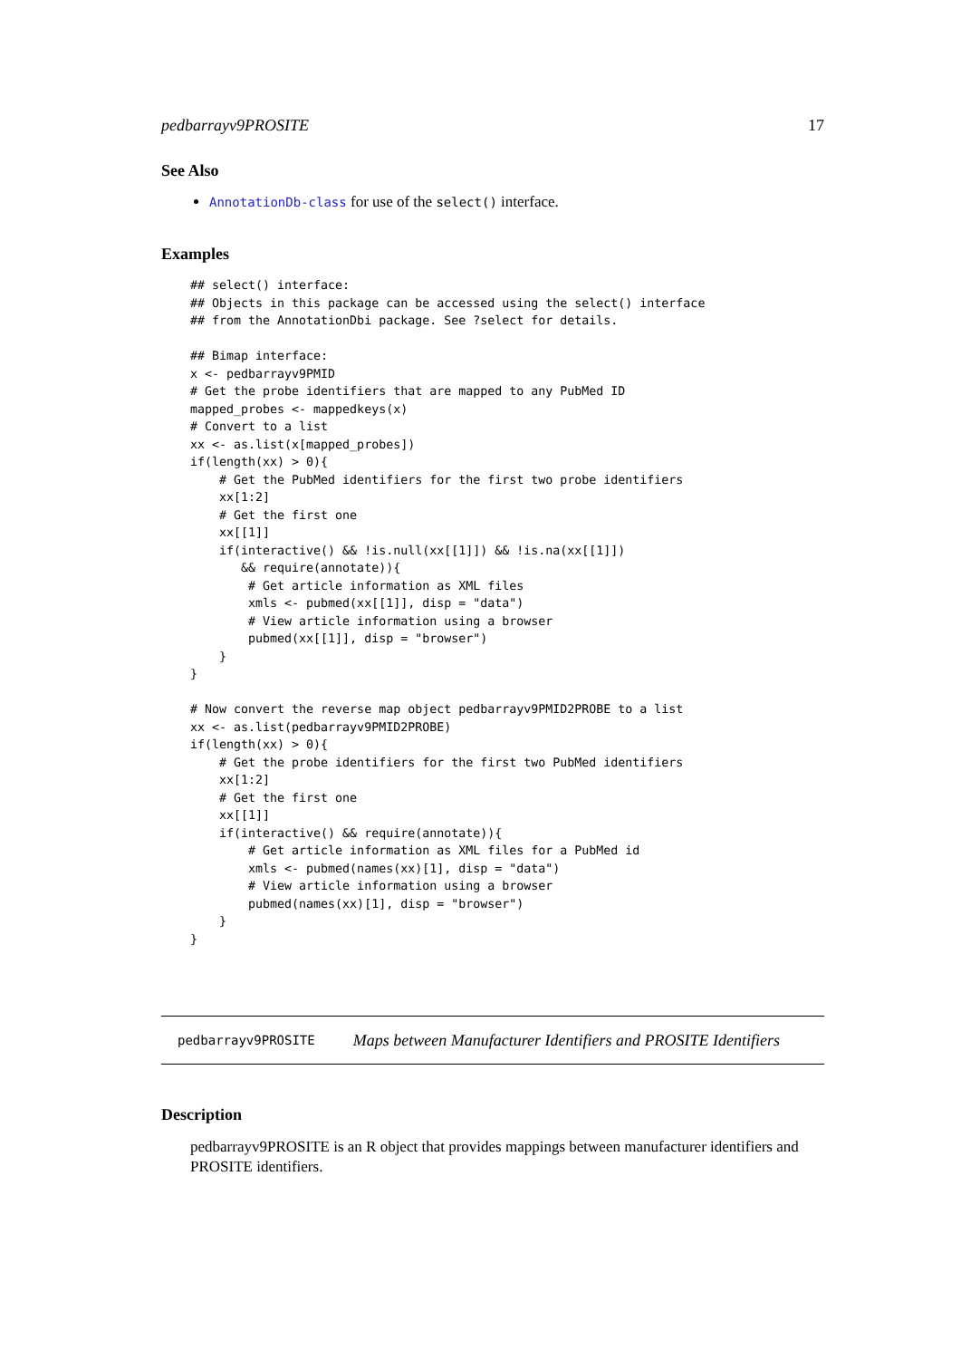pedbarrayv9PROSITE 17
See Also
AnnotationDb-class for use of the select() interface.
Examples
## select() interface:
## Objects in this package can be accessed using the select() interface
## from the AnnotationDbi package. See ?select for details.

## Bimap interface:
x <- pedbarrayv9PMID
# Get the probe identifiers that are mapped to any PubMed ID
mapped_probes <- mappedkeys(x)
# Convert to a list
xx <- as.list(x[mapped_probes])
if(length(xx) > 0){
    # Get the PubMed identifiers for the first two probe identifiers
    xx[1:2]
    # Get the first one
    xx[[1]]
    if(interactive() && !is.null(xx[[1]]) && !is.na(xx[[1]])
       && require(annotate)){
        # Get article information as XML files
        xmls <- pubmed(xx[[1]], disp = "data")
        # View article information using a browser
        pubmed(xx[[1]], disp = "browser")
    }
}

# Now convert the reverse map object pedbarrayv9PMID2PROBE to a list
xx <- as.list(pedbarrayv9PMID2PROBE)
if(length(xx) > 0){
    # Get the probe identifiers for the first two PubMed identifiers
    xx[1:2]
    # Get the first one
    xx[[1]]
    if(interactive() && require(annotate)){
        # Get article information as XML files for a PubMed id
        xmls <- pubmed(names(xx)[1], disp = "data")
        # View article information using a browser
        pubmed(names(xx)[1], disp = "browser")
    }
}
pedbarrayv9PROSITE Maps between Manufacturer Identifiers and PROSITE Identifiers
Description
pedbarrayv9PROSITE is an R object that provides mappings between manufacturer identifiers and PROSITE identifiers.